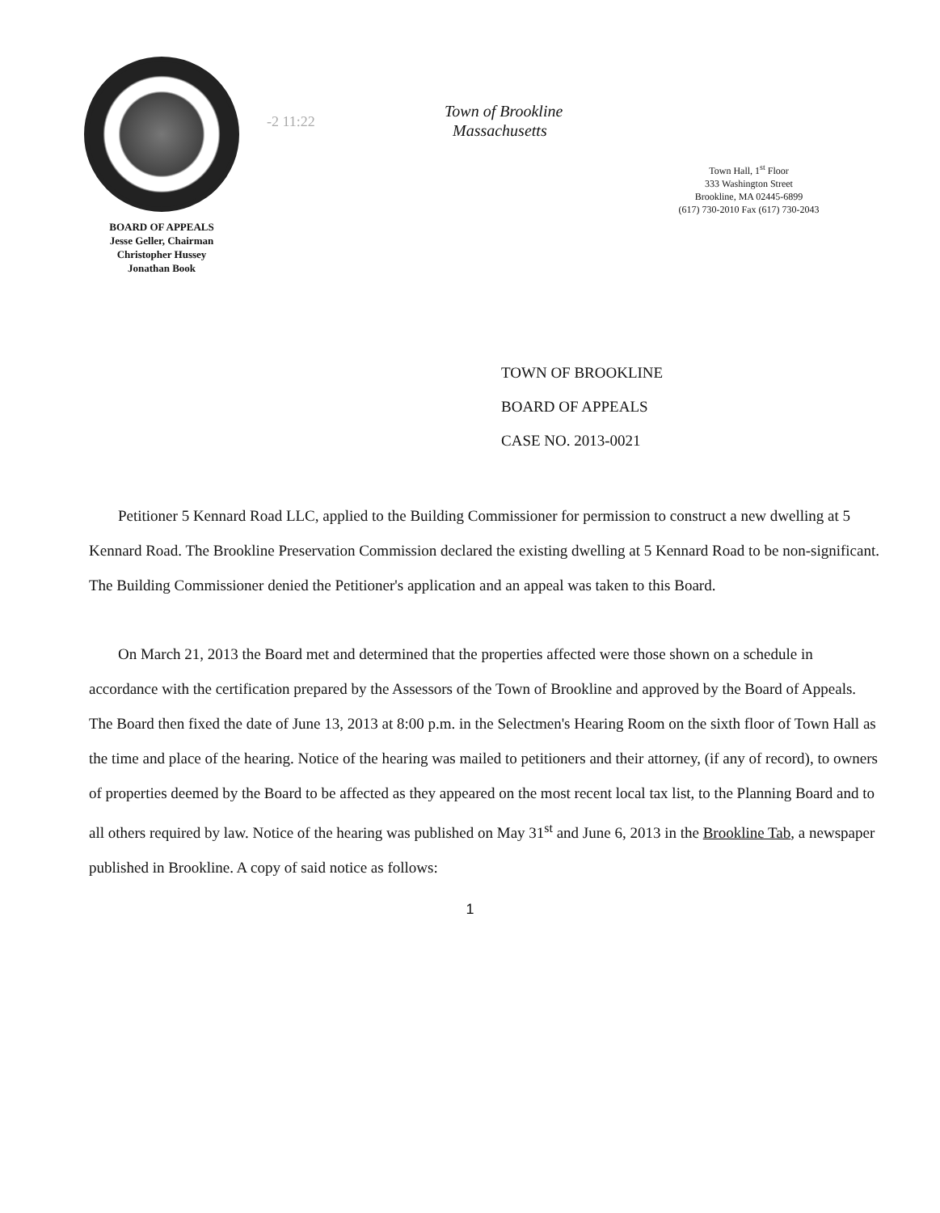BOARD OF APPEALS
Jesse Geller, Chairman
Christopher Hussey
Jonathan Book
-2 11:22
Town of Brookline
Massachusetts
Town Hall, 1<sup>st</sup> Floor
333 Washington Street
Brookline, MA 02445-6899
(617) 730-2010 Fax (617) 730-2043
TOWN OF BROOKLINE
BOARD OF APPEALS
CASE NO. 2013-0021
Petitioner 5 Kennard Road LLC, applied to the Building Commissioner for permission to construct a new dwelling at 5 Kennard Road. The Brookline Preservation Commission declared the existing dwelling at 5 Kennard Road to be non-significant. The Building Commissioner denied the Petitioner's application and an appeal was taken to this Board.
On March 21, 2013 the Board met and determined that the properties affected were those shown on a schedule in accordance with the certification prepared by the Assessors of the Town of Brookline and approved by the Board of Appeals. The Board then fixed the date of June 13, 2013 at 8:00 p.m. in the Selectmen's Hearing Room on the sixth floor of Town Hall as the time and place of the hearing. Notice of the hearing was mailed to petitioners and their attorney, (if any of record), to owners of properties deemed by the Board to be affected as they appeared on the most recent local tax list, to the Planning Board and to all others required by law. Notice of the hearing was published on May 31<sup>st</sup> and June 6, 2013 in the Brookline Tab, a newspaper published in Brookline. A copy of said notice as follows:
1